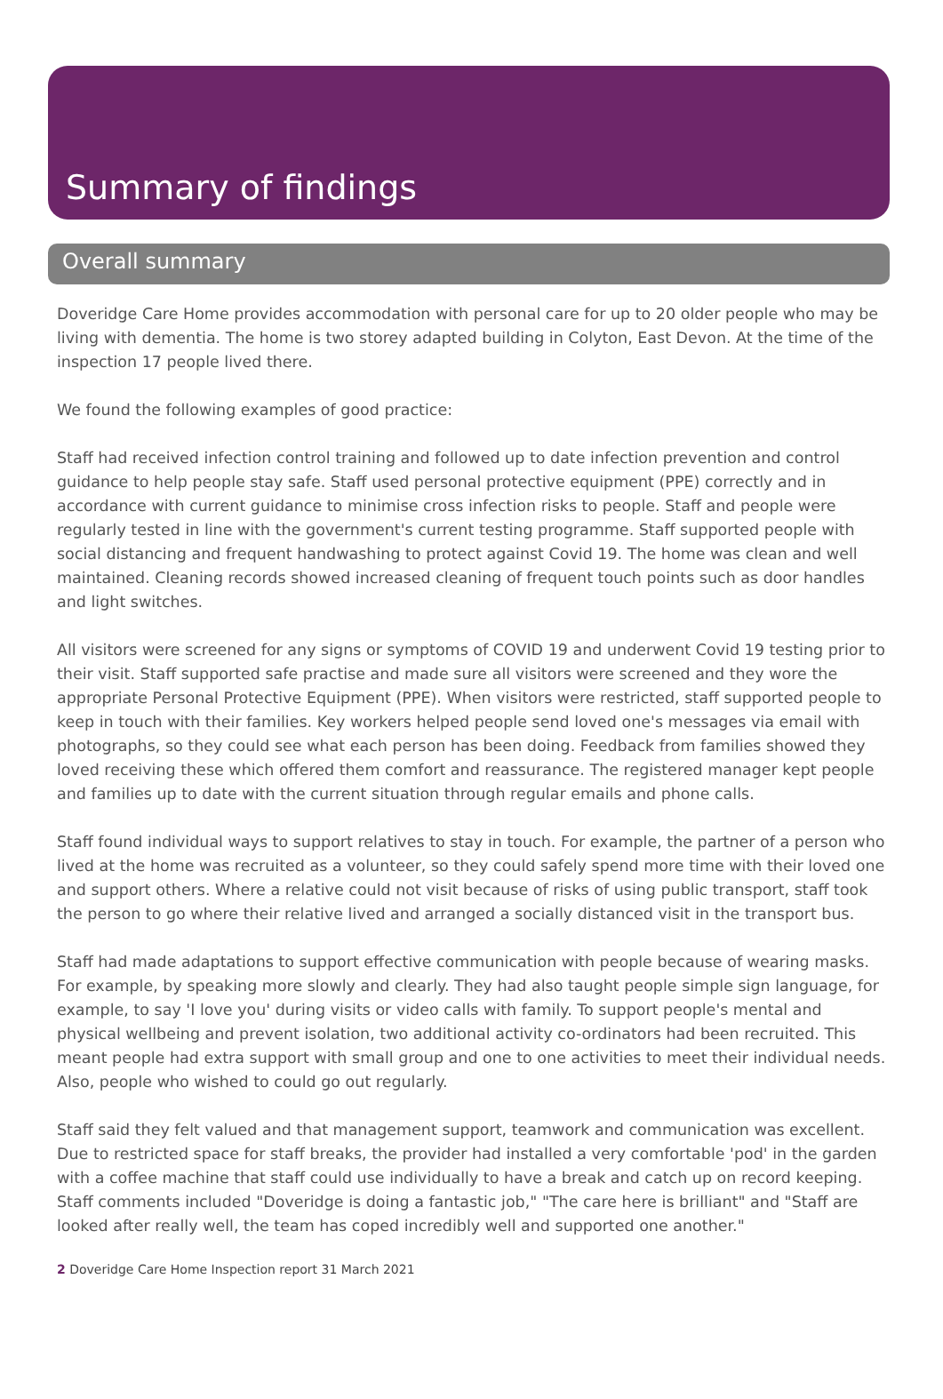Summary of findings
Overall summary
Doveridge Care Home provides accommodation with personal care for up to 20 older people who may be living with dementia. The home is two storey adapted building in Colyton, East Devon. At the time of the inspection 17 people lived there.
We found the following examples of good practice:
Staff had received infection control training and followed up to date infection prevention and control guidance to help people stay safe. Staff used personal protective equipment (PPE) correctly and in accordance with current guidance to minimise cross infection risks to people. Staff and people were regularly tested in line with the government's current testing programme. Staff supported people with social distancing and frequent handwashing to protect against Covid 19. The home was clean and well maintained. Cleaning records showed increased cleaning of frequent touch points such as door handles and light switches.
All visitors were screened for any signs or symptoms of COVID 19 and underwent Covid 19 testing prior to their visit. Staff supported safe practise and made sure all visitors were screened and they wore the appropriate Personal Protective Equipment (PPE). When visitors were restricted, staff supported people to keep in touch with their families. Key workers helped people send loved one's messages via email with photographs, so they could see what each person has been doing. Feedback from families showed they loved receiving these which offered them comfort and reassurance. The registered manager kept people and families up to date with the current situation through regular emails and phone calls.
Staff found individual ways to support relatives to stay in touch. For example, the partner of a person who lived at the home was recruited as a volunteer, so they could safely spend more time with their loved one and support others. Where a relative could not visit because of risks of using public transport, staff took the person to go where their relative lived and arranged a socially distanced visit in the transport bus.
Staff had made adaptations to support effective communication with people because of wearing masks. For example, by speaking more slowly and clearly. They had also taught people simple sign language, for example, to say 'I love you' during visits or video calls with family. To support people's mental and physical wellbeing and prevent isolation, two additional activity co-ordinators had been recruited. This meant people had extra support with small group and one to one activities to meet their individual needs. Also, people who wished to could go out regularly.
Staff said they felt valued and that management support, teamwork and communication was excellent. Due to restricted space for staff breaks, the provider had installed a very comfortable 'pod' in the garden with a coffee machine that staff could use individually to have a break and catch up on record keeping. Staff comments included "Doveridge is doing a fantastic job," "The care here is brilliant" and "Staff are looked after really well, the team has coped incredibly well and supported one another."
2 Doveridge Care Home Inspection report 31 March 2021